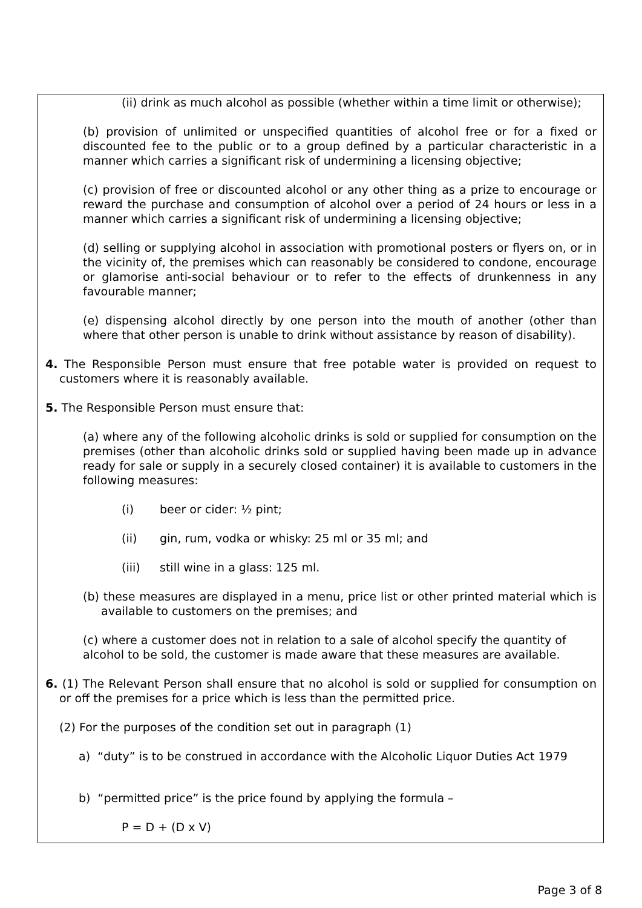(ii) drink as much alcohol as possible (whether within a time limit or otherwise);
(b) provision of unlimited or unspecified quantities of alcohol free or for a fixed or discounted fee to the public or to a group defined by a particular characteristic in a manner which carries a significant risk of undermining a licensing objective;
(c) provision of free or discounted alcohol or any other thing as a prize to encourage or reward the purchase and consumption of alcohol over a period of 24 hours or less in a manner which carries a significant risk of undermining a licensing objective;
(d) selling or supplying alcohol in association with promotional posters or flyers on, or in the vicinity of, the premises which can reasonably be considered to condone, encourage or glamorise anti-social behaviour or to refer to the effects of drunkenness in any favourable manner;
(e) dispensing alcohol directly by one person into the mouth of another (other than where that other person is unable to drink without assistance by reason of disability).
4. The Responsible Person must ensure that free potable water is provided on request to customers where it is reasonably available.
5. The Responsible Person must ensure that:
(a) where any of the following alcoholic drinks is sold or supplied for consumption on the premises (other than alcoholic drinks sold or supplied having been made up in advance ready for sale or supply in a securely closed container) it is available to customers in the following measures:
(i) beer or cider: ½ pint;
(ii) gin, rum, vodka or whisky: 25 ml or 35 ml; and
(iii) still wine in a glass: 125 ml.
(b) these measures are displayed in a menu, price list or other printed material which is available to customers on the premises; and
(c) where a customer does not in relation to a sale of alcohol specify the quantity of alcohol to be sold, the customer is made aware that these measures are available.
6. (1) The Relevant Person shall ensure that no alcohol is sold or supplied for consumption on or off the premises for a price which is less than the permitted price.
(2) For the purposes of the condition set out in paragraph (1)
a) “duty” is to be construed in accordance with the Alcoholic Liquor Duties Act 1979
b) “permitted price” is the price found by applying the formula –
P = D + (D x V)
Page 3 of 8